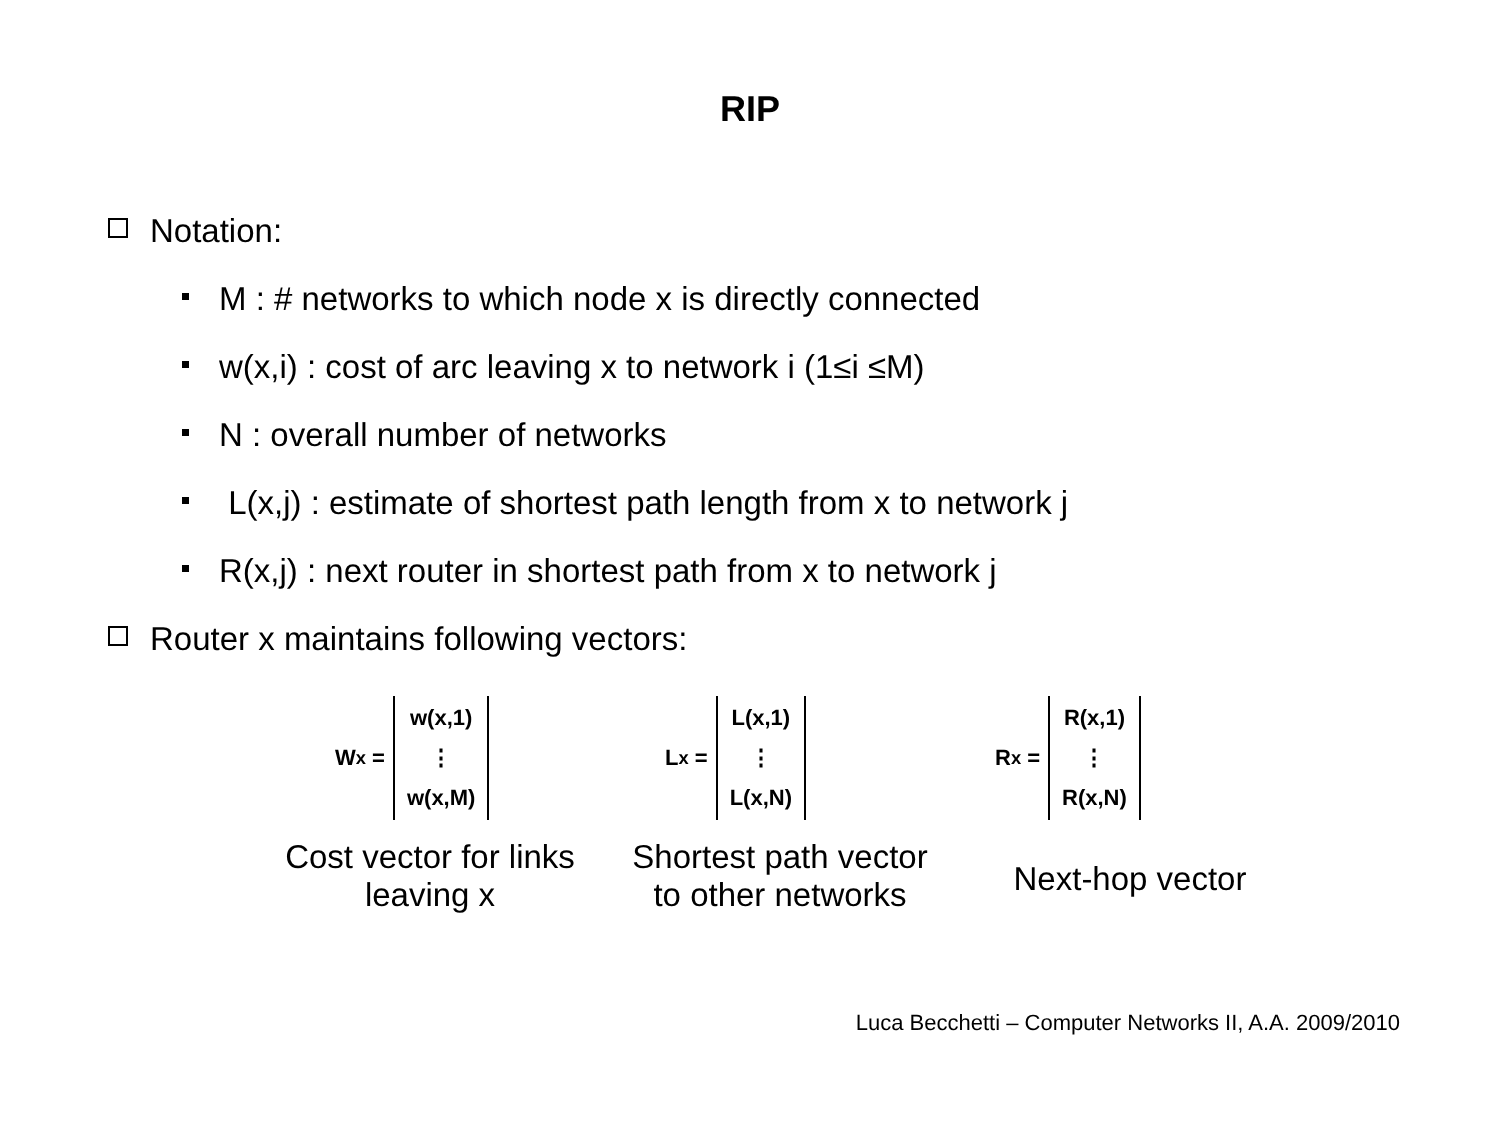RIP
Notation:
M : # networks to which node x is directly connected
w(x,i) : cost of arc leaving x to network i (1≤i ≤M)
N : overall number of networks
L(x,j) : estimate of shortest path length from x to network j
R(x,j) : next router in shortest path from x to network j
Router x maintains following vectors:
W<sub>x</sub> =
w(x,1)
⋮
w(x,M)
L<sub>x</sub> =
L(x,1)
⋮
L(x,N)
R<sub>x</sub> =
R(x,1)
⋮
R(x,N)
Cost vector for links
leaving x
Shortest path vector
to other networks
Next-hop vector
Luca Becchetti – Computer Networks II, A.A. 2009/2010